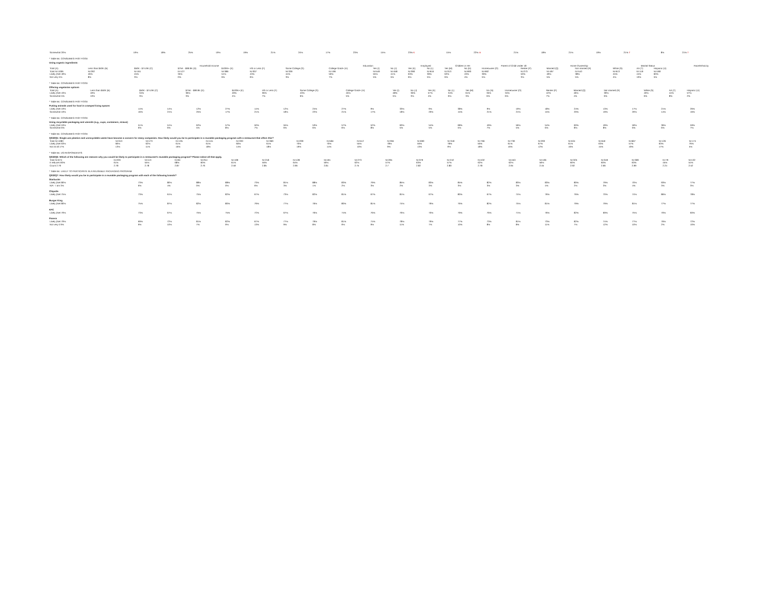| Somewhat 20% | 19% | 18% | 25% | 19% | 19% | 21% | 24% | 17% | 23% | 15% | 23% K | 15% | 22% m | 21% | 18% | 21% | 19% | 21% T | 8% | 21% T |
* Table Bs: CONSUMES FAST FOOD
Using organic ingredients
| | | Household Income | | | | | Education | | | Employed | | Children in HH | | Parent of Child Under 18 | | Home Ownership | | Marital Status | | | Race/Ethnicity |
| --- | --- | --- | --- | --- | --- | --- | --- | --- | --- | --- | --- | --- | --- | --- | --- | --- | --- | --- | --- | --- | --- |
| Total (A) | Less than $50K (B) | $50K - $74.9K (C) | $75K - $99.9K (D) | $100K+ (E) | HS or Less (F) | Some College (G) | College Grad+ (H) | Yes (I) | No (J) | Yes (K) | No (L) | Yes (M) | No (N) | Homeowner (O) | Renter (P) | Married (Q) | Not married (R) | White (S) | AA (T) | Hispanic (U) | |
| Total N=1006 | N=292 | N=161 | N=127 | N=386 | N=307 | N=339 | N=196 | N=549 | N=458 | N=390 | N=616 | N=313 | N=693 | N=692 | N=273 | N=497 | N=510 | N=613 | N=119 | N=168 | |
| Likely (Net 49% | 46% | 45% | 35% | 51% | 43% | 44% | 50% | 55% | 41% | 63% | 39% | 62% | 43% | 39% | 50% | 49% | 38% | 45% | 44% | 60% | |
| Not very 5% | 8% | 3% | 0% | 6% | 6% | 3% | 7% | 5% | 5% | 6% | 5% | 6% | 4% | 5% | 3% | 5% | 5% | 4% | 10% | 5% | |
* Table Bs: CONSUMES FAST FOOD
Offering vegetarian options
| Total (A) | Less than $50K (B) | $50K - $74.9K (C) | $75K - $99.9K (D) | $100K+ (E) | HS or Less (F) | Some College (G) | College Grad+ (H) | Yes (I) | No (J) | Yes (K) | No (L) | Yes (M) | No (N) | Homeowner (O) | Renter (P) | Married (Q) | Not married (R) | White (S) | AA (T) | Hispanic (U) |
| --- | --- | --- | --- | --- | --- | --- | --- | --- | --- | --- | --- | --- | --- | --- | --- | --- | --- | --- | --- | --- |
| Likely (Net 43% | 40% | 34% | 36% | 49% | 36% | 43% | 45% | 48% | 36% | 57% | 34% | 61% | 35% | 34% | 42% | 46% | 39% | 40% | 44% | 57% |
| Somewhat 5% | 10% | 3% | 3% | 4% | 7% | 6% | 5% | 5% | 3% | 4% | 6% | 3% | 6% | 6% | 7% | 4% | 6% | 6% | 8% | 2% |
* Table Bs: CONSUMES FAST FOOD
Putting animals used for food in cramped living spaces
| Likely (Net 19% | 14% | 14% | 12% | 27% | 14% | 12% | 24% | 27% | 9% | 33% | 9% | 38% | 9% | 19% | 18% | 24% | 13% | 17% | 21% | 26% |
| Somewhat 19% | 16% | 21% | 25% | 17% | 21% | 18% | 22% | 21% | 17% | 18% | 20% | 15% | 21% | 21% | 15% | 20% | 19% | 20% | 14% | 16% |
* Table Bs: CONSUMES FAST FOOD
Using recyclable packaging and utensils (e.g., cups, containers, straws)
| Likely (Net 53% | 51% | 51% | 62% | 57% | 50% | 55% | 53% | 57% | 52% | 60% | 54% | 68% | 49% | 56% | 54% | 60% | 49% | 59% | 36% | 59% |
| Somewhat 6% | 6% | 6% | 5% | 8% | 7% | 6% | 6% | 6% | 8% | 5% | 5% | 5% | 7% | 5% | 6% | 8% | 8% | 6% | 6% | 7% |
* Table Bs: CONSUMES FAST FOOD
QS32Q5: Single-use plastics and unrecyclable waste have become a concern for many companies. How likely would you be to participate in a reusable packaging program with a restaurant that offers this?
| Total N=1083 | N=313 | N=173 | N=135 | N=415 | N=333 | N=369 | N=209 | N=584 | N=512 | N=394 | N=690 | N=318 | N=766 | N=739 | N=293 | N=534 | N=550 | N=667 | N=126 | N=174 |
| Likely (Net 63% | 66% | 62% | 61% | 61% | 60% | 61% | 70% | 70% | 55% | 78% | 56% | 78% | 56% | 61% | 67% | 61% | 63% | 57% | 63% | 76% |
| Not at all 17% | 13% | 11% | 16% | 18% | 14% | 18% | 19% | 14% | 10% | 9% | 13% | 9% | 18% | 16% | 12% | 16% | 15% | 19% | 17% | 5% |
* Table Bs: US RESPONDENTS
QS32Q6: Which of the following are reasons why you would be likely to participate in a restaurant's reusable packaging program? Please select all that apply.
| Total N=674 | N=203 | N=113 | N=84 | N=254 | N=199 | N=218 | N=128 | N=401 | N=273 | N=295 | N=379 | N=242 | N=432 | N=453 | N=196 | N=325 | N=349 | N=383 | N=79 | N=132 |
| It reduces 60% | 61% | 55% | 68% | 60% | 61% | 56% | 64% | 59% | 62% | 57% | 63% | 57% | 62% | 62% | 56% | 60% | 60% | 63% | 45% | 54% |
| Count 2.79 | 2.78 | 2.78 | 2.87 | 2.76 | 2.59 | 2.85 | 2.96 | 2.81 | 2.75 | 2.7 | 2.82 | 2.80 | 2.78 | 2.94 | 2.45 | 2.92 | 2.66 | 2.99 | 2.24 | 2.52 |
* Table Bs: LIKELY TO PARTICIPATE IN A REUSABLE PACKAGING PROGRAM
QS32Q7: How likely would you be to participate in a reusable packaging program with each of the following brands?
Starbucks
| Likely (Net 80% | 73% | 80% | 88% | 88% | 73% | 81% | 88% | 83% | 79% | 85% | 83% | 85% | 82% | 83% | 83% | 80% | 79% | 70% | 93% | 77% |
| N/A - I am 3% | 6% | 4% | 0% | 0% | 6% | 3% | 1% | 2% | 3% | 2% | 3% | 3% | 3% | 3% | 4% | 2% | 3% | 4% | 3% | 3% |
Chipotle
| Likely (Net 75% | 73% | 61% | 75% | 82% | 67% | 73% | 82% | 81% | 67% | 81% | 67% | 80% | 67% | 74% | 76% | 76% | 70% | 74% | 86% | 78% |
Burger King
| Likely (Net 80% | 75% | 87% | 82% | 80% | 79% | 77% | 76% | 80% | 81% | 74% | 79% | 76% | 82% | 75% | 81% | 79% | 79% | 81% | 77% | 77% |
KFC
| Likely (Net 79% | 73% | 67% | 75% | 75% | 72% | 67% | 76% | 74% | 76% | 76% | 70% | 79% | 76% | 71% | 76% | 82% | 69% | 75% | 70% | 60% |
Panera
| Likely (Net 79% | 69% | 72% | 81% | 82% | 67% | 77% | 79% | 81% | 74% | 78% | 79% | 77% | 73% | 81% | 73% | 82% | 74% | 77% | 76% | 72% |
| Not very li 9% | 9% | 10% | 7% | 9% | 13% | 9% | 8% | 9% | 9% | 11% | 7% | 10% | 8% | 8% | 11% | 7% | 12% | 10% | 2% | 10% |